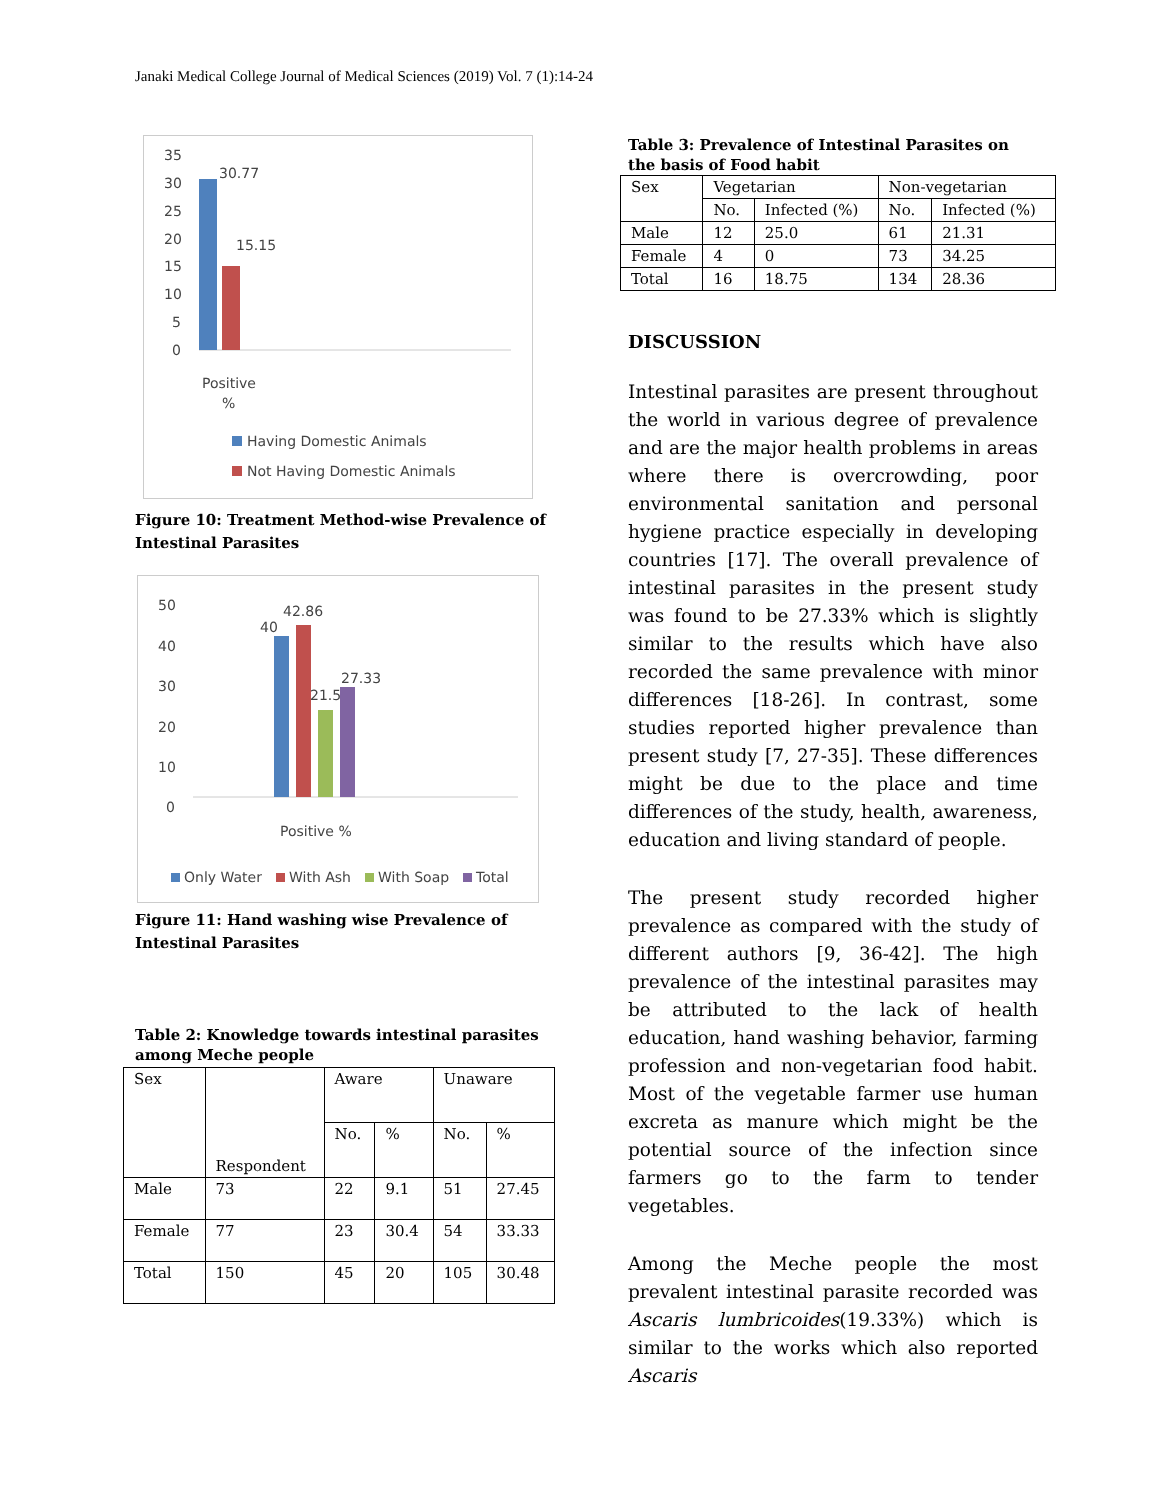Janaki Medical College Journal of Medical Sciences (2019) Vol. 7 (1):14-24
35
30
25
20
15
10
5
0
30.77
15.15
Positive
%
Having Domestic Animals
Not Having Domestic Animals
Figure 10: Treatment Method-wise Prevalence of Intestinal Parasites
50
40
30
20
10
0
40
42.86
21.5
27.33
Positive %
Only Water
With Ash
With Soap
Total
Figure 11: Hand washing wise Prevalence of Intestinal Parasites
Table 2: Knowledge towards intestinal parasites among Meche people
| Sex | Respondent | Aware | | Unaware | |
| --- | --- | --- | --- | --- | --- |
| | | No. | % | No. | % |
| Male | 73 | 22 | 9.1 | 51 | 27.45 |
| Female | 77 | 23 | 30.4 | 54 | 33.33 |
| Total | 150 | 45 | 20 | 105 | 30.48 |
Table 3: Prevalence of Intestinal Parasites on the basis of Food habit
| Sex | Vegetarian | | Non-vegetarian | |
| --- | --- | --- | --- | --- |
| | No. | Infected (%) | No. | Infected (%) |
| Male | 12 | 25.0 | 61 | 21.31 |
| Female | 4 | 0 | 73 | 34.25 |
| Total | 16 | 18.75 | 134 | 28.36 |
DISCUSSION
Intestinal parasites are present throughout the world in various degree of prevalence and are the major health problems in areas where there is overcrowding, poor environmental sanitation and personal hygiene practice especially in developing countries [17]. The overall prevalence of intestinal parasites in the present study was found to be 27.33% which is slightly similar to the results which have also recorded the same prevalence with minor differences [18-26]. In contrast, some studies reported higher prevalence than present study [7, 27-35]. These differences might be due to the place and time differences of the study, health, awareness, education and living standard of people.
The present study recorded higher prevalence as compared with the study of different authors [9, 36-42]. The high prevalence of the intestinal parasites may be attributed to the lack of health education, hand washing behavior, farming profession and non-vegetarian food habit. Most of the vegetable farmer use human excreta as manure which might be the potential source of the infection since farmers go to the farm to tender vegetables.
Among the Meche people the most prevalent intestinal parasite recorded was Ascaris lumbricoides(19.33%) which is similar to the works which also reported Ascaris